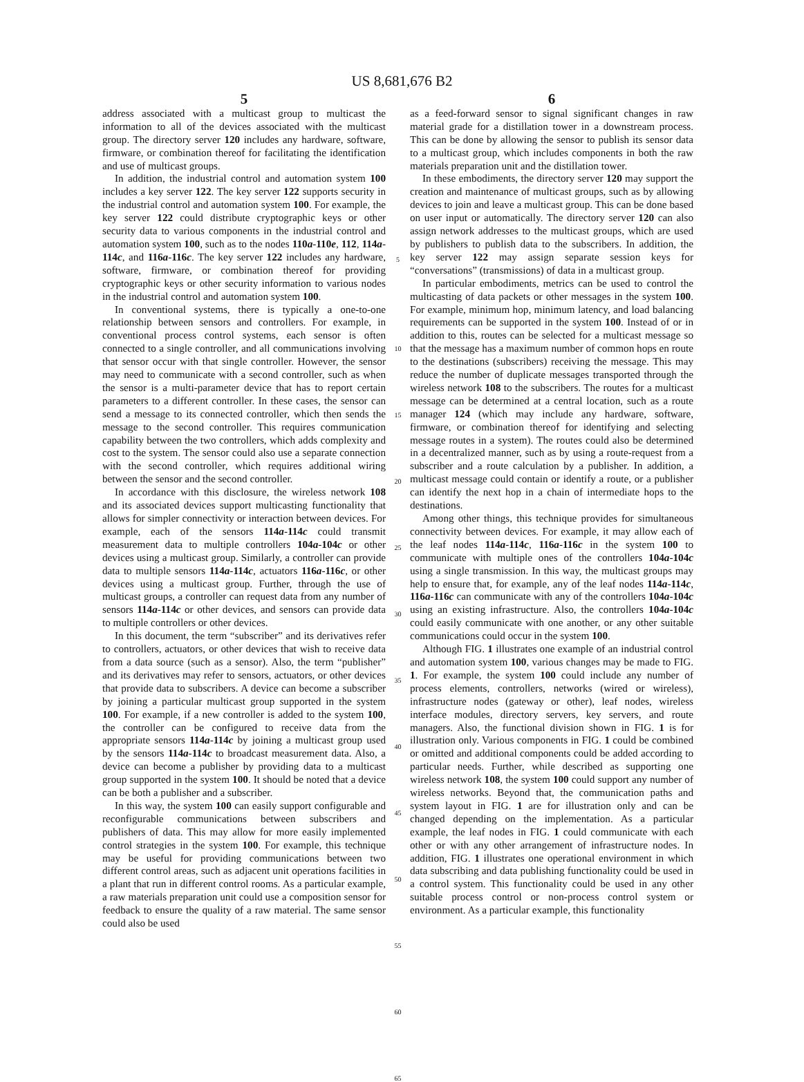US 8,681,676 B2
5
address associated with a multicast group to multicast the information to all of the devices associated with the multicast group. The directory server 120 includes any hardware, software, firmware, or combination thereof for facilitating the identification and use of multicast groups.
In addition, the industrial control and automation system 100 includes a key server 122. The key server 122 supports security in the industrial control and automation system 100. For example, the key server 122 could distribute cryptographic keys or other security data to various components in the industrial control and automation system 100, such as to the nodes 110a-110e, 112, 114a-114c, and 116a-116c. The key server 122 includes any hardware, software, firmware, or combination thereof for providing cryptographic keys or other security information to various nodes in the industrial control and automation system 100.
In conventional systems, there is typically a one-to-one relationship between sensors and controllers. For example, in conventional process control systems, each sensor is often connected to a single controller, and all communications involving that sensor occur with that single controller. However, the sensor may need to communicate with a second controller, such as when the sensor is a multi-parameter device that has to report certain parameters to a different controller. In these cases, the sensor can send a message to its connected controller, which then sends the message to the second controller. This requires communication capability between the two controllers, which adds complexity and cost to the system. The sensor could also use a separate connection with the second controller, which requires additional wiring between the sensor and the second controller.
In accordance with this disclosure, the wireless network 108 and its associated devices support multicasting functionality that allows for simpler connectivity or interaction between devices. For example, each of the sensors 114a-114c could transmit measurement data to multiple controllers 104a-104c or other devices using a multicast group. Similarly, a controller can provide data to multiple sensors 114a-114c, actuators 116a-116c, or other devices using a multicast group. Further, through the use of multicast groups, a controller can request data from any number of sensors 114a-114c or other devices, and sensors can provide data to multiple controllers or other devices.
In this document, the term “subscriber” and its derivatives refer to controllers, actuators, or other devices that wish to receive data from a data source (such as a sensor). Also, the term “publisher” and its derivatives may refer to sensors, actuators, or other devices that provide data to subscribers. A device can become a subscriber by joining a particular multicast group supported in the system 100. For example, if a new controller is added to the system 100, the controller can be configured to receive data from the appropriate sensors 114a-114c by joining a multicast group used by the sensors 114a-114c to broadcast measurement data. Also, a device can become a publisher by providing data to a multicast group supported in the system 100. It should be noted that a device can be both a publisher and a subscriber.
In this way, the system 100 can easily support configurable and reconfigurable communications between subscribers and publishers of data. This may allow for more easily implemented control strategies in the system 100. For example, this technique may be useful for providing communications between two different control areas, such as adjacent unit operations facilities in a plant that run in different control rooms. As a particular example, a raw materials preparation unit could use a composition sensor for feedback to ensure the quality of a raw material. The same sensor could also be used
5
10
15
20
25
30
35
40
45
50
55
60
65
6
as a feed-forward sensor to signal significant changes in raw material grade for a distillation tower in a downstream process. This can be done by allowing the sensor to publish its sensor data to a multicast group, which includes components in both the raw materials preparation unit and the distillation tower.
In these embodiments, the directory server 120 may support the creation and maintenance of multicast groups, such as by allowing devices to join and leave a multicast group. This can be done based on user input or automatically. The directory server 120 can also assign network addresses to the multicast groups, which are used by publishers to publish data to the subscribers. In addition, the key server 122 may assign separate session keys for “conversations” (transmissions) of data in a multicast group.
In particular embodiments, metrics can be used to control the multicasting of data packets or other messages in the system 100. For example, minimum hop, minimum latency, and load balancing requirements can be supported in the system 100. Instead of or in addition to this, routes can be selected for a multicast message so that the message has a maximum number of common hops en route to the destinations (subscribers) receiving the message. This may reduce the number of duplicate messages transported through the wireless network 108 to the subscribers. The routes for a multicast message can be determined at a central location, such as a route manager 124 (which may include any hardware, software, firmware, or combination thereof for identifying and selecting message routes in a system). The routes could also be determined in a decentralized manner, such as by using a route-request from a subscriber and a route calculation by a publisher. In addition, a multicast message could contain or identify a route, or a publisher can identify the next hop in a chain of intermediate hops to the destinations.
Among other things, this technique provides for simultaneous connectivity between devices. For example, it may allow each of the leaf nodes 114a-114c, 116a-116c in the system 100 to communicate with multiple ones of the controllers 104a-104c using a single transmission. In this way, the multicast groups may help to ensure that, for example, any of the leaf nodes 114a-114c, 116a-116c can communicate with any of the controllers 104a-104c using an existing infrastructure. Also, the controllers 104a-104c could easily communicate with one another, or any other suitable communications could occur in the system 100.
Although FIG. 1 illustrates one example of an industrial control and automation system 100, various changes may be made to FIG. 1. For example, the system 100 could include any number of process elements, controllers, networks (wired or wireless), infrastructure nodes (gateway or other), leaf nodes, wireless interface modules, directory servers, key servers, and route managers. Also, the functional division shown in FIG. 1 is for illustration only. Various components in FIG. 1 could be combined or omitted and additional components could be added according to particular needs. Further, while described as supporting one wireless network 108, the system 100 could support any number of wireless networks. Beyond that, the communication paths and system layout in FIG. 1 are for illustration only and can be changed depending on the implementation. As a particular example, the leaf nodes in FIG. 1 could communicate with each other or with any other arrangement of infrastructure nodes. In addition, FIG. 1 illustrates one operational environment in which data subscribing and data publishing functionality could be used in a control system. This functionality could be used in any other suitable process control or non-process control system or environment. As a particular example, this functionality